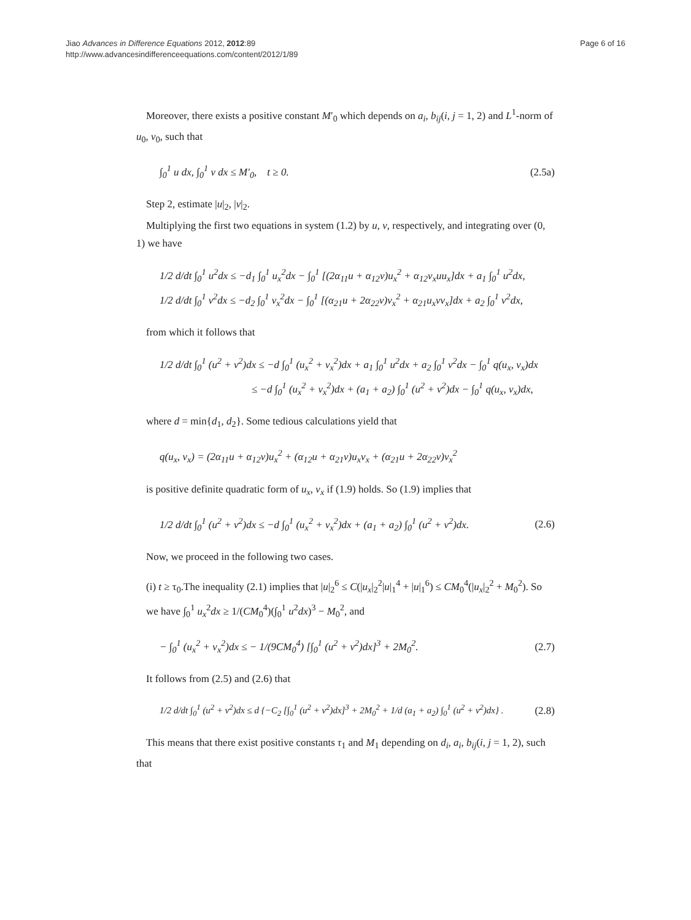Jiao Advances in Difference Equations 2012, 2012:89
http://www.advancesindifferenceequations.com/content/2012/1/89
Page 6 of 16
Moreover, there exists a positive constant M′<sub>0</sub> which depends on a<sub>i</sub>, b<sub>ij</sub>(i, j = 1, 2) and L<sup>1</sup>-norm of u<sub>0</sub>, v<sub>0</sub>, such that
∫<sub>0</sub><sup>1</sup> u dx, ∫<sub>0</sub><sup>1</sup> v dx ≤ M′<sub>0</sub>, t ≥ 0. (2.5a)
Step 2, estimate |u|<sub>2</sub>, |v|<sub>2</sub>.
Multiplying the first two equations in system (1.2) by u, v, respectively, and integrating over (0, 1) we have
1/2 d/dt ∫<sub>0</sub><sup>1</sup> u<sup>2</sup>dx ≤ −d<sub>1</sub> ∫<sub>0</sub><sup>1</sup> u<sub>x</sub><sup>2</sup>dx − ∫<sub>0</sub><sup>1</sup> [(2α<sub>11</sub>u + α<sub>12</sub>v)u<sub>x</sub><sup>2</sup> + α<sub>12</sub>v<sub>x</sub>uu<sub>x</sub>]dx + a<sub>1</sub> ∫<sub>0</sub><sup>1</sup> u<sup>2</sup>dx,
1/2 d/dt ∫<sub>0</sub><sup>1</sup> v<sup>2</sup>dx ≤ −d<sub>2</sub> ∫<sub>0</sub><sup>1</sup> v<sub>x</sub><sup>2</sup>dx − ∫<sub>0</sub><sup>1</sup> [(α<sub>21</sub>u + 2α<sub>22</sub>v)v<sub>x</sub><sup>2</sup> + α<sub>21</sub>u<sub>x</sub>vv<sub>x</sub>]dx + a<sub>2</sub> ∫<sub>0</sub><sup>1</sup> v<sup>2</sup>dx,
from which it follows that
1/2 d/dt ∫<sub>0</sub><sup>1</sup> (u<sup>2</sup> + v<sup>2</sup>)dx ≤ −d ∫<sub>0</sub><sup>1</sup> (u<sub>x</sub><sup>2</sup> + v<sub>x</sub><sup>2</sup>)dx + a<sub>1</sub> ∫<sub>0</sub><sup>1</sup> u<sup>2</sup>dx + a<sub>2</sub> ∫<sub>0</sub><sup>1</sup> v<sup>2</sup>dx − ∫<sub>0</sub><sup>1</sup> q(u<sub>x</sub>, v<sub>x</sub>)dx
≤ −d ∫<sub>0</sub><sup>1</sup> (u<sub>x</sub><sup>2</sup> + v<sub>x</sub><sup>2</sup>)dx + (a<sub>1</sub> + a<sub>2</sub>) ∫<sub>0</sub><sup>1</sup> (u<sup>2</sup> + v<sup>2</sup>)dx − ∫<sub>0</sub><sup>1</sup> q(u<sub>x</sub>, v<sub>x</sub>)dx,
where d = min{d<sub>1</sub>, d<sub>2</sub>}. Some tedious calculations yield that
q(u<sub>x</sub>, v<sub>x</sub>) = (2α<sub>11</sub>u + α<sub>12</sub>v)u<sub>x</sub><sup>2</sup> + (α<sub>12</sub>u + α<sub>21</sub>v)u<sub>x</sub>v<sub>x</sub> + (α<sub>21</sub>u + 2α<sub>22</sub>v)v<sub>x</sub><sup>2</sup>
is positive definite quadratic form of u<sub>x</sub>, v<sub>x</sub> if (1.9) holds. So (1.9) implies that
1/2 d/dt ∫<sub>0</sub><sup>1</sup> (u<sup>2</sup> + v<sup>2</sup>)dx ≤ −d ∫<sub>0</sub><sup>1</sup> (u<sub>x</sub><sup>2</sup> + v<sub>x</sub><sup>2</sup>)dx + (a<sub>1</sub> + a<sub>2</sub>) ∫<sub>0</sub><sup>1</sup> (u<sup>2</sup> + v<sup>2</sup>)dx. (2.6)
Now, we proceed in the following two cases.
(i) t ≥ τ<sub>0</sub>.The inequality (2.1) implies that |u|<sub>2</sub><sup>6</sup> ≤ C(|u<sub>x</sub>|<sub>2</sub><sup>2</sup>|u|<sub>1</sub><sup>4</sup> + |u|<sub>1</sub><sup>6</sup>) ≤ CM<sub>0</sub><sup>4</sup>(|u<sub>x</sub>|<sub>2</sub><sup>2</sup> + M<sub>0</sub><sup>2</sup>). So we have ∫<sub>0</sub><sup>1</sup> u<sub>x</sub><sup>2</sup>dx ≥ 1/(CM<sub>0</sub><sup>4</sup>)(∫<sub>0</sub><sup>1</sup> u<sup>2</sup>dx)<sup>3</sup> − M<sub>0</sub><sup>2</sup>, and
− ∫<sub>0</sub><sup>1</sup> (u<sub>x</sub><sup>2</sup> + v<sub>x</sub><sup>2</sup>)dx ≤ − 1/(9CM<sub>0</sub><sup>4</sup>) [∫<sub>0</sub><sup>1</sup> (u<sup>2</sup> + v<sup>2</sup>)dx]<sup>3</sup> + 2M<sub>0</sub><sup>2</sup>. (2.7)
It follows from (2.5) and (2.6) that
1/2 d/dt ∫<sub>0</sub><sup>1</sup> (u<sup>2</sup> + v<sup>2</sup>)dx ≤ d {−C<sub>2</sub> [∫<sub>0</sub><sup>1</sup> (u<sup>2</sup> + v<sup>2</sup>)dx]<sup>3</sup> + 2M<sub>0</sub><sup>2</sup> + 1/d (a<sub>1</sub> + a<sub>2</sub>) ∫<sub>0</sub><sup>1</sup> (u<sup>2</sup> + v<sup>2</sup>)dx} . (2.8)
This means that there exist positive constants τ<sub>1</sub> and M<sub>1</sub> depending on d<sub>i</sub>, a<sub>i</sub>, b<sub>ij</sub>(i, j = 1, 2), such that